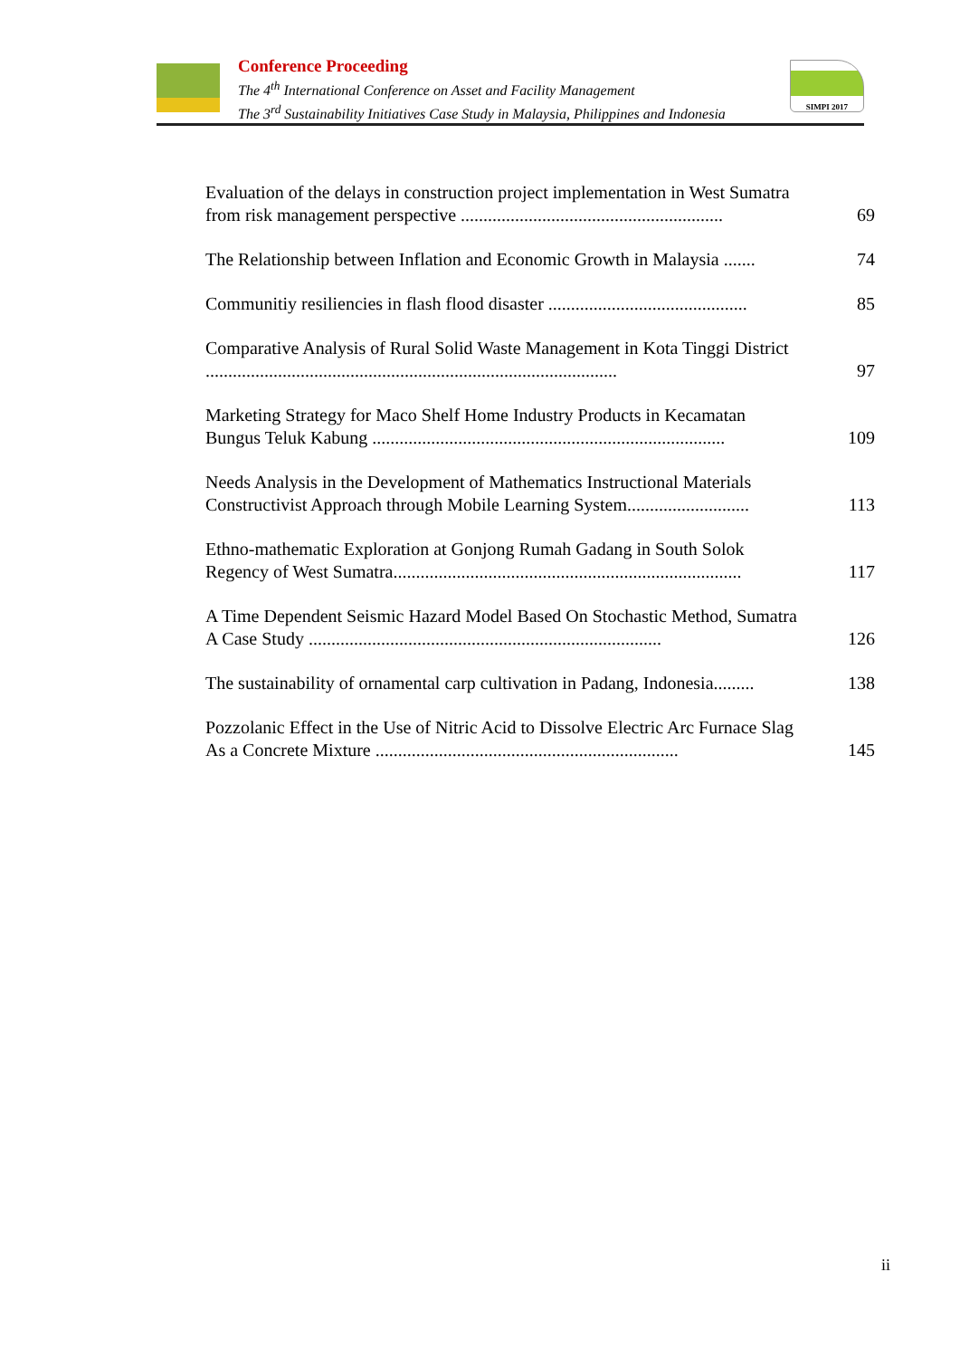Conference Proceeding
The 4<sup>th</sup> International Conference on Asset and Facility Management
The 3<sup>rd</sup> Sustainability Initiatives Case Study in Malaysia, Philippines and Indonesia
SIMPI 2017
Evaluation of the delays in construction project implementation in West Sumatra from risk management perspective ..........................................................
69
The Relationship between Inflation and Economic Growth in Malaysia .......
74
Communitiy resiliencies in flash flood disaster ............................................
85
Comparative Analysis of Rural Solid Waste Management in Kota Tinggi District ...........................................................................................
97
Marketing Strategy for Maco Shelf Home Industry Products in Kecamatan Bungus Teluk Kabung ..............................................................................
109
Needs Analysis in the Development of Mathematics Instructional Materials Constructivist Approach through Mobile Learning System...........................
113
Ethno-mathematic Exploration at Gonjong Rumah Gadang in South Solok Regency of West Sumatra.............................................................................
117
A Time Dependent Seismic Hazard Model Based On Stochastic Method, Sumatra A Case Study ..............................................................................
126
The sustainability of ornamental carp cultivation in Padang, Indonesia.........
138
Pozzolanic Effect in the Use of Nitric Acid to Dissolve Electric Arc Furnace Slag As a Concrete Mixture ...................................................................
145
ii